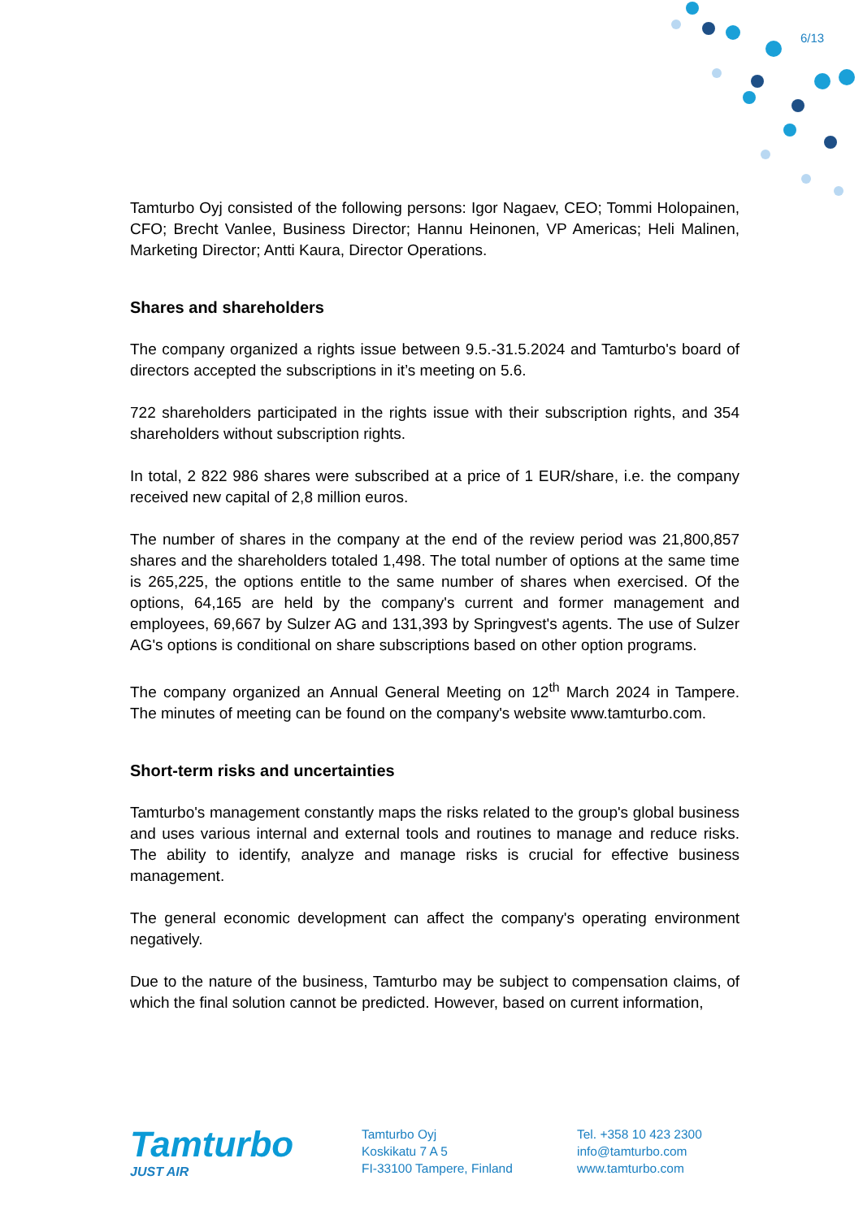6/13
Tamturbo Oyj consisted of the following persons: Igor Nagaev, CEO; Tommi Holopainen, CFO; Brecht Vanlee, Business Director; Hannu Heinonen, VP Americas; Heli Malinen, Marketing Director; Antti Kaura, Director Operations.
Shares and shareholders
The company organized a rights issue between 9.5.-31.5.2024 and Tamturbo's board of directors accepted the subscriptions in it’s meeting on 5.6.
722 shareholders participated in the rights issue with their subscription rights, and 354 shareholders without subscription rights.
In total, 2 822 986 shares were subscribed at a price of 1 EUR/share, i.e. the company received new capital of 2,8 million euros.
The number of shares in the company at the end of the review period was 21,800,857 shares and the shareholders totaled 1,498. The total number of options at the same time is 265,225, the options entitle to the same number of shares when exercised. Of the options, 64,165 are held by the company's current and former management and employees, 69,667 by Sulzer AG and 131,393 by Springvest's agents. The use of Sulzer AG's options is conditional on share subscriptions based on other option programs.
The company organized an Annual General Meeting on 12<sup>th</sup> March 2024 in Tampere. The minutes of meeting can be found on the company's website www.tamturbo.com.
Short-term risks and uncertainties
Tamturbo's management constantly maps the risks related to the group's global business and uses various internal and external tools and routines to manage and reduce risks. The ability to identify, analyze and manage risks is crucial for effective business management.
The general economic development can affect the company's operating environment negatively.
Due to the nature of the business, Tamturbo may be subject to compensation claims, of which the final solution cannot be predicted. However, based on current information,
Tamturbo
JUST AIR
Tamturbo Oyj
Koskikatu 7 A 5
FI-33100 Tampere, Finland
Tel. +358 10 423 2300
info@tamturbo.com
www.tamturbo.com